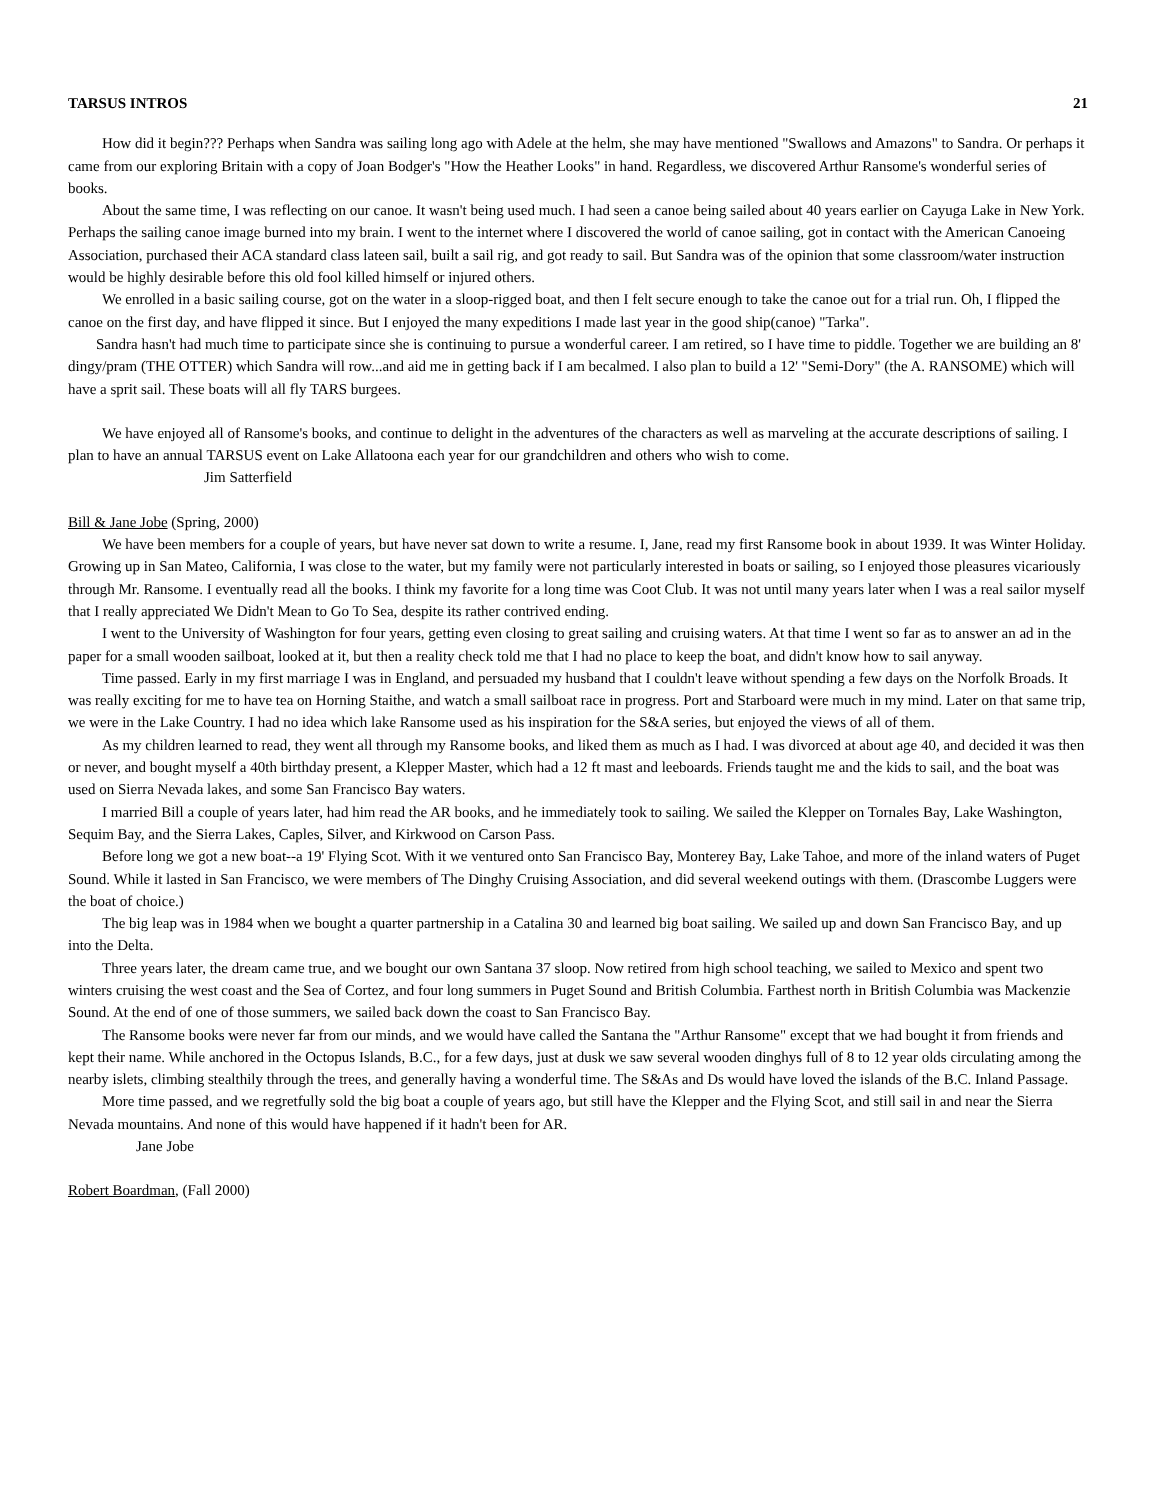TARSUS INTROS 21
How did it begin??? Perhaps when Sandra was sailing long ago with Adele at the helm, she may have mentioned "Swallows and Amazons" to Sandra. Or perhaps it came from our exploring Britain with a copy of Joan Bodger's "How the Heather Looks" in hand. Regardless, we discovered Arthur Ransome's wonderful series of books.
About the same time, I was reflecting on our canoe. It wasn't being used much. I had seen a canoe being sailed about 40 years earlier on Cayuga Lake in New York. Perhaps the sailing canoe image burned into my brain. I went to the internet where I discovered the world of canoe sailing, got in contact with the American Canoeing Association, purchased their ACA standard class lateen sail, built a sail rig, and got ready to sail. But Sandra was of the opinion that some classroom/water instruction would be highly desirable before this old fool killed himself or injured others.
We enrolled in a basic sailing course, got on the water in a sloop-rigged boat, and then I felt secure enough to take the canoe out for a trial run. Oh, I flipped the canoe on the first day, and have flipped it since. But I enjoyed the many expeditions I made last year in the good ship(canoe) "Tarka".
Sandra hasn't had much time to participate since she is continuing to pursue a wonderful career. I am retired, so I have time to piddle. Together we are building an 8' dingy/pram (THE OTTER) which Sandra will row...and aid me in getting back if I am becalmed. I also plan to build a 12' "Semi-Dory" (the A. RANSOME) which will have a sprit sail. These boats will all fly TARS burgees.
We have enjoyed all of Ransome's books, and continue to delight in the adventures of the characters as well as marveling at the accurate descriptions of sailing. I plan to have an annual TARSUS event on Lake Allatoona each year for our grandchildren and others who wish to come.
Jim Satterfield
Bill & Jane Jobe (Spring, 2000)
We have been members for a couple of years, but have never sat down to write a resume. I, Jane, read my first Ransome book in about 1939. It was Winter Holiday. Growing up in San Mateo, California, I was close to the water, but my family were not particularly interested in boats or sailing, so I enjoyed those pleasures vicariously through Mr. Ransome. I eventually read all the books. I think my favorite for a long time was Coot Club. It was not until many years later when I was a real sailor myself that I really appreciated We Didn't Mean to Go To Sea, despite its rather contrived ending.
I went to the University of Washington for four years, getting even closing to great sailing and cruising waters. At that time I went so far as to answer an ad in the paper for a small wooden sailboat, looked at it, but then a reality check told me that I had no place to keep the boat, and didn't know how to sail anyway.
Time passed. Early in my first marriage I was in England, and persuaded my husband that I couldn't leave without spending a few days on the Norfolk Broads. It was really exciting for me to have tea on Horning Staithe, and watch a small sailboat race in progress. Port and Starboard were much in my mind. Later on that same trip, we were in the Lake Country. I had no idea which lake Ransome used as his inspiration for the S&A series, but enjoyed the views of all of them.
As my children learned to read, they went all through my Ransome books, and liked them as much as I had. I was divorced at about age 40, and decided it was then or never, and bought myself a 40th birthday present, a Klepper Master, which had a 12 ft mast and leeboards. Friends taught me and the kids to sail, and the boat was used on Sierra Nevada lakes, and some San Francisco Bay waters.
I married Bill a couple of years later, had him read the AR books, and he immediately took to sailing. We sailed the Klepper on Tornales Bay, Lake Washington, Sequim Bay, and the Sierra Lakes, Caples, Silver, and Kirkwood on Carson Pass.
Before long we got a new boat--a 19' Flying Scot. With it we ventured onto San Francisco Bay, Monterey Bay, Lake Tahoe, and more of the inland waters of Puget Sound. While it lasted in San Francisco, we were members of The Dinghy Cruising Association, and did several weekend outings with them. (Drascombe Luggers were the boat of choice.)
The big leap was in 1984 when we bought a quarter partnership in a Catalina 30 and learned big boat sailing. We sailed up and down San Francisco Bay, and up into the Delta.
Three years later, the dream came true, and we bought our own Santana 37 sloop. Now retired from high school teaching, we sailed to Mexico and spent two winters cruising the west coast and the Sea of Cortez, and four long summers in Puget Sound and British Columbia. Farthest north in British Columbia was Mackenzie Sound. At the end of one of those summers, we sailed back down the coast to San Francisco Bay.
The Ransome books were never far from our minds, and we would have called the Santana the "Arthur Ransome" except that we had bought it from friends and kept their name. While anchored in the Octopus Islands, B.C., for a few days, just at dusk we saw several wooden dinghys full of 8 to 12 year olds circulating among the nearby islets, climbing stealthily through the trees, and generally having a wonderful time. The S&As and Ds would have loved the islands of the B.C. Inland Passage.
More time passed, and we regretfully sold the big boat a couple of years ago, but still have the Klepper and the Flying Scot, and still sail in and near the Sierra Nevada mountains. And none of this would have happened if it hadn't been for AR.
Jane Jobe
Robert Boardman, (Fall 2000)